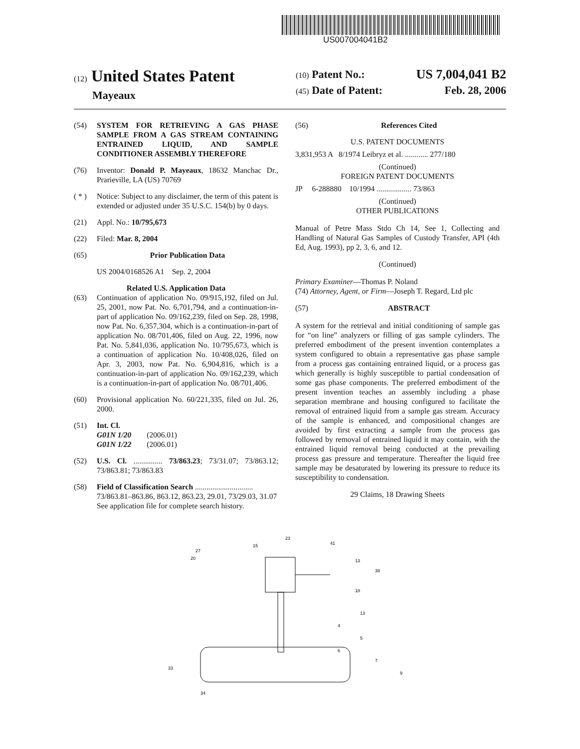US007004041B2
(12) United States Patent
Mayeaux
(10) Patent No.: US 7,004,041 B2
(45) Date of Patent: Feb. 28, 2006
(54) SYSTEM FOR RETRIEVING A GAS PHASE SAMPLE FROM A GAS STREAM CONTAINING ENTRAINED LIQUID, AND SAMPLE CONDITIONER ASSEMBLY THEREFORE
(76) Inventor: Donald P. Mayeaux, 18632 Manchac Dr., Prarieville, LA (US) 70769
( * )
Notice: Subject to any disclaimer, the term of this patent is extended or adjusted under 35 U.S.C. 154(b) by 0 days.
(21) Appl. No.: 10/795,673
(22) Filed: Mar. 8, 2004
(65) Prior Publication Data
US 2004/0168526 A1 Sep. 2, 2004
Related U.S. Application Data
(63) Continuation of application No. 09/915,192, filed on Jul. 25, 2001, now Pat. No. 6,701,794, and a continuation-in-part of application No. 09/162,239, filed on Sep. 28, 1998, now Pat. No. 6,357,304, which is a continuation-in-part of application No. 08/701,406, filed on Aug. 22, 1996, now Pat. No. 5,841,036, application No. 10/795,673, which is a continuation of application No. 10/408,026, filed on Apr. 3, 2003, now Pat. No. 6,904,816, which is a continuation-in-part of application No. 09/162,239, which is a continuation-in-part of application No. 08/701,406.
(60) Provisional application No. 60/221,335, filed on Jul. 26, 2000.
(51) Int. Cl.
G01N 1/20 (2006.01)
G01N 1/22 (2006.01)
(52) U.S. Cl. ............... 73/863.23; 73/31.07; 73/863.12; 73/863.81; 73/863.83
(58) Field of Classification Search ..............................
73/863.81–863.86, 863.12, 863.23, 29.01, 73/29.03, 31.07
See application file for complete search history.
(56) References Cited
U.S. PATENT DOCUMENTS
3,831,953 A 8/1974 Leibryz et al. ............ 277/180
(Continued)
FOREIGN PATENT DOCUMENTS
JP 6-288880 10/1994 .................. 73/863
(Continued)
OTHER PUBLICATIONS
Manual of Petre Mass Stdo Ch 14, See 1, Collecting and Handling of Natural Gas Samples of Custody Transfer, API (4th Ed, Aug. 1993), pp 2, 3, 6, and 12.
(Continued)
Primary Examiner—Thomas P. Noland
(74) Attorney, Agent, or Firm—Joseph T. Regard, Ltd plc
(57) ABSTRACT
A system for the retrieval and initial conditioning of sample gas for “on line” analyzers or filling of gas sample cylinders. The preferred embodiment of the present invention contemplates a system configured to obtain a representative gas phase sample from a process gas containing entrained liquid, or a process gas which generally is highly susceptible to partial condensation of some gas phase components. The preferred embodiment of the present invention teaches an assembly including a phase separation membrane and housing configured to facilitate the removal of entrained liquid from a sample gas stream. Accuracy of the sample is enhanced, and compositional changes are avoided by first extracting a sample from the process gas followed by removal of entrained liquid it may contain, with the entrained liquid removal being conducted at the prevailing process gas pressure and temperature. Thereafter the liquid free sample may be desaturated by lowering its pressure to reduce its susceptibility to condensation.
29 Claims, 18 Drawing Sheets
27
20
15
23
41
13
38
18
13
4
5
6
7
9
33
34